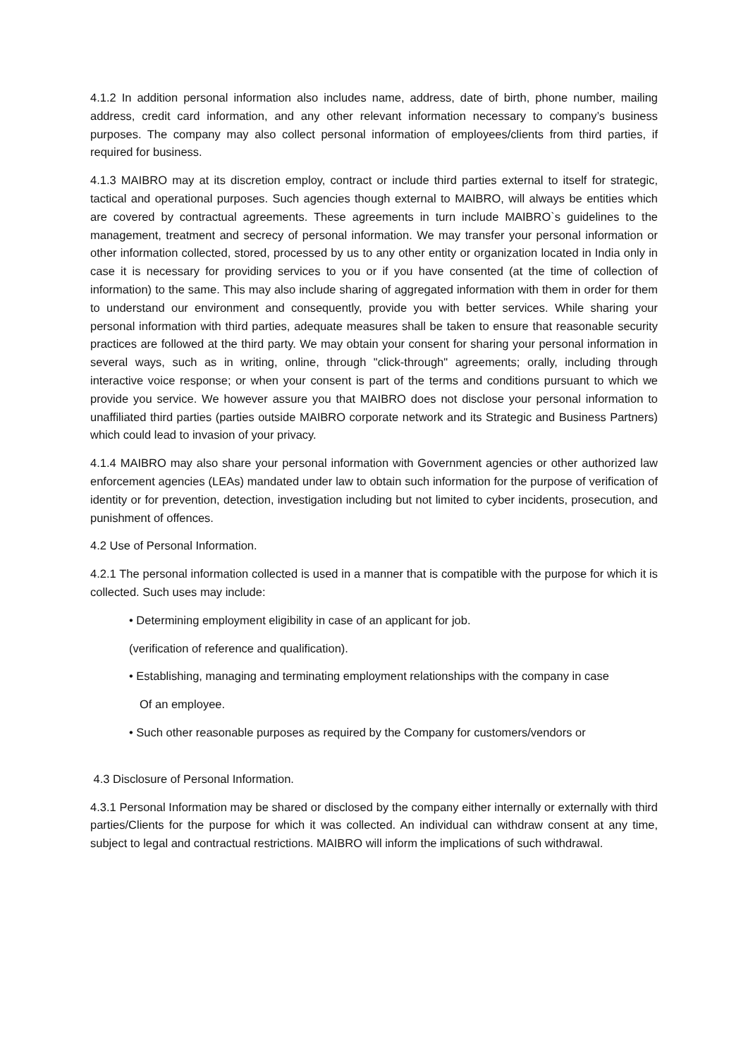4.1.2 In addition personal information also includes name, address, date of birth, phone number, mailing address, credit card information, and any other relevant information necessary to company’s business purposes. The company may also collect personal information of employees/clients from third parties, if required for business.
4.1.3 MAIBRO may at its discretion employ, contract or include third parties external to itself for strategic, tactical and operational purposes. Such agencies though external to MAIBRO, will always be entities which are covered by contractual agreements. These agreements in turn include MAIBRO`s guidelines to the management, treatment and secrecy of personal information. We may transfer your personal information or other information collected, stored, processed by us to any other entity or organization located in India only in case it is necessary for providing services to you or if you have consented (at the time of collection of information) to the same. This may also include sharing of aggregated information with them in order for them to understand our environment and consequently, provide you with better services. While sharing your personal information with third parties, adequate measures shall be taken to ensure that reasonable security practices are followed at the third party. We may obtain your consent for sharing your personal information in several ways, such as in writing, online, through "click-through" agreements; orally, including through interactive voice response; or when your consent is part of the terms and conditions pursuant to which we provide you service. We however assure you that MAIBRO does not disclose your personal information to unaffiliated third parties (parties outside MAIBRO corporate network and its Strategic and Business Partners) which could lead to invasion of your privacy.
4.1.4 MAIBRO may also share your personal information with Government agencies or other authorized law enforcement agencies (LEAs) mandated under law to obtain such information for the purpose of verification of identity or for prevention, detection, investigation including but not limited to cyber incidents, prosecution, and punishment of offences.
4.2 Use of Personal Information.
4.2.1 The personal information collected is used in a manner that is compatible with the purpose for which it is collected. Such uses may include:
• Determining employment eligibility in case of an applicant for job.
(verification of reference and qualification).
• Establishing, managing and terminating employment relationships with the company in case
Of an employee.
• Such other reasonable purposes as required by the Company for customers/vendors or
4.3 Disclosure of Personal Information.
4.3.1 Personal Information may be shared or disclosed by the company either internally or externally with third parties/Clients for the purpose for which it was collected. An individual can withdraw consent at any time, subject to legal and contractual restrictions. MAIBRO will inform the implications of such withdrawal.